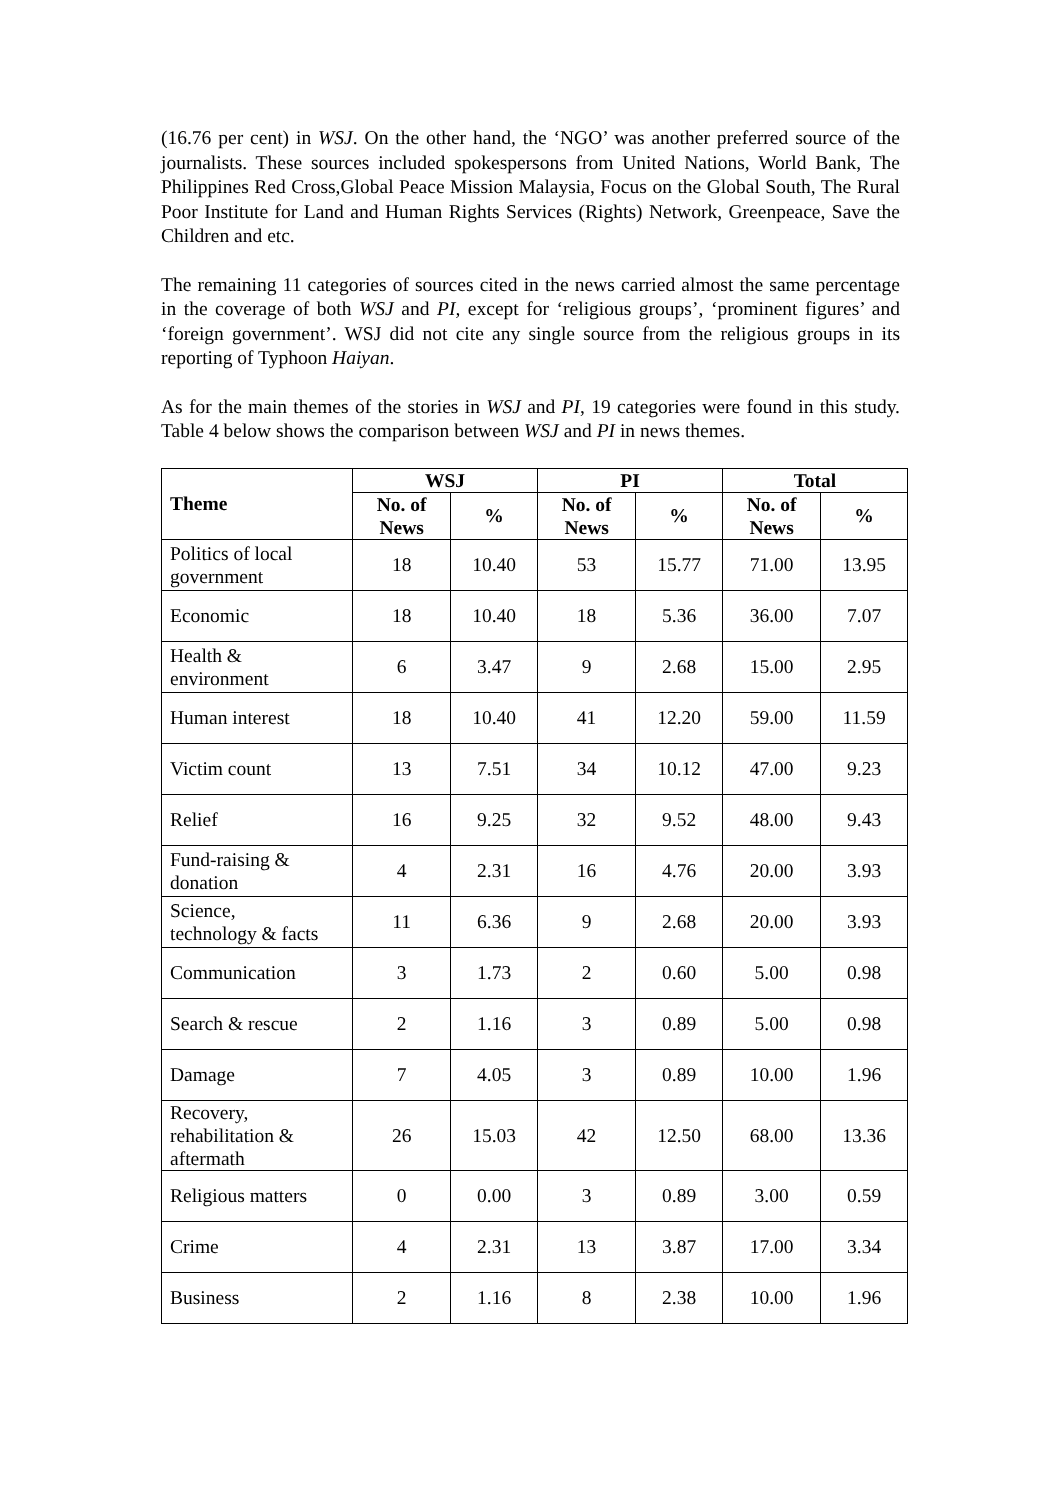(16.76 per cent) in WSJ. On the other hand, the ‘NGO’ was another preferred source of the journalists. These sources included spokespersons from United Nations, World Bank, The Philippines Red Cross,Global Peace Mission Malaysia, Focus on the Global South, The Rural Poor Institute for Land and Human Rights Services (Rights) Network, Greenpeace, Save the Children and etc.
The remaining 11 categories of sources cited in the news carried almost the same percentage in the coverage of both WSJ and PI, except for ‘religious groups’, ‘prominent figures’ and ‘foreign government’. WSJ did not cite any single source from the religious groups in its reporting of Typhoon Haiyan.
As for the main themes of the stories in WSJ and PI, 19 categories were found in this study. Table 4 below shows the comparison between WSJ and PI in news themes.
| Theme | WSJ | | PI | | Total | |
| --- | --- | --- | --- | --- | --- | --- |
| | No. of News | % | No. of News | % | No. of News | % |
| Politics of local government | 18 | 10.40 | 53 | 15.77 | 71.00 | 13.95 |
| Economic | 18 | 10.40 | 18 | 5.36 | 36.00 | 7.07 |
| Health & environment | 6 | 3.47 | 9 | 2.68 | 15.00 | 2.95 |
| Human interest | 18 | 10.40 | 41 | 12.20 | 59.00 | 11.59 |
| Victim count | 13 | 7.51 | 34 | 10.12 | 47.00 | 9.23 |
| Relief | 16 | 9.25 | 32 | 9.52 | 48.00 | 9.43 |
| Fund-raising & donation | 4 | 2.31 | 16 | 4.76 | 20.00 | 3.93 |
| Science, technology & facts | 11 | 6.36 | 9 | 2.68 | 20.00 | 3.93 |
| Communication | 3 | 1.73 | 2 | 0.60 | 5.00 | 0.98 |
| Search & rescue | 2 | 1.16 | 3 | 0.89 | 5.00 | 0.98 |
| Damage | 7 | 4.05 | 3 | 0.89 | 10.00 | 1.96 |
| Recovery, rehabilitation & aftermath | 26 | 15.03 | 42 | 12.50 | 68.00 | 13.36 |
| Religious matters | 0 | 0.00 | 3 | 0.89 | 3.00 | 0.59 |
| Crime | 4 | 2.31 | 13 | 3.87 | 17.00 | 3.34 |
| Business | 2 | 1.16 | 8 | 2.38 | 10.00 | 1.96 |